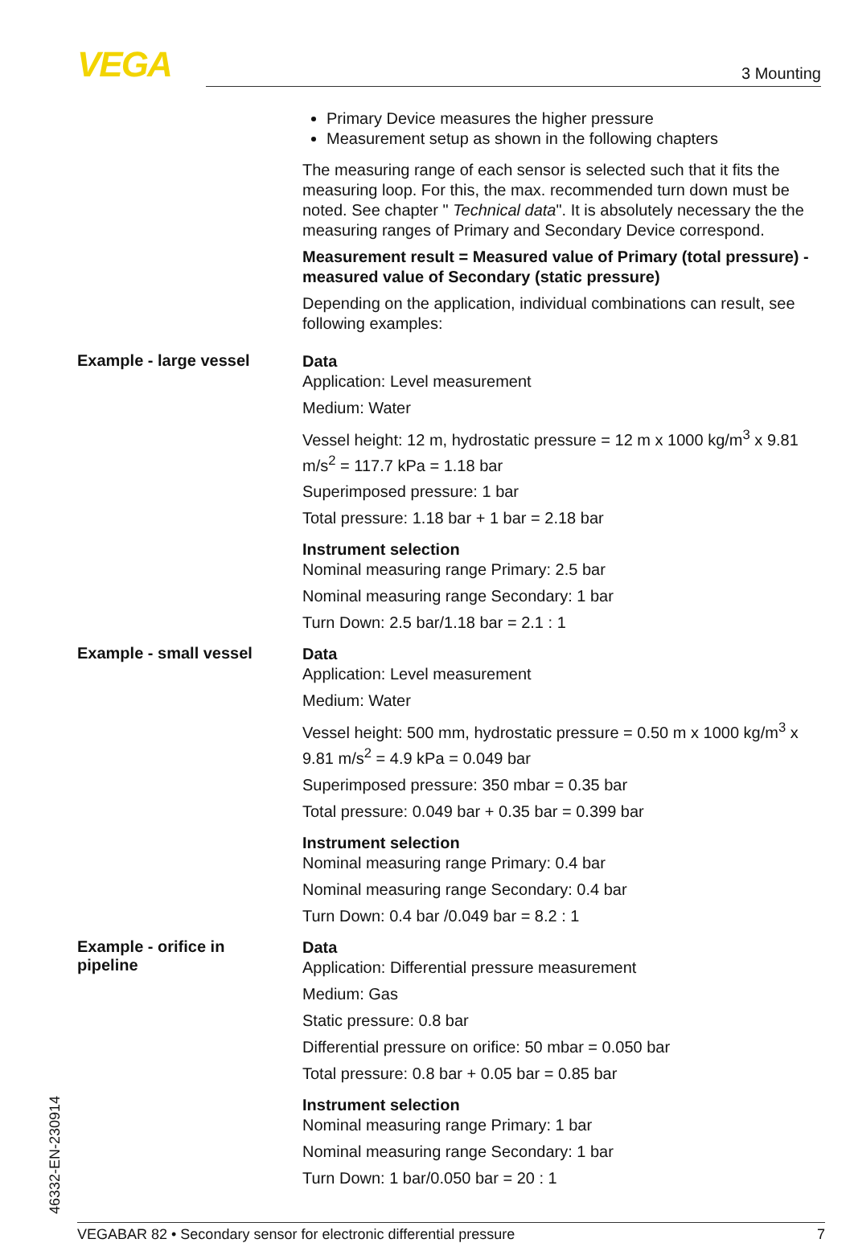VEGA 3 Mounting
Primary Device measures the higher pressure
Measurement setup as shown in the following chapters
The measuring range of each sensor is selected such that it fits the measuring loop. For this, the max. recommended turn down must be noted. See chapter " Technical data". It is absolutely necessary the the measuring ranges of Primary and Secondary Device correspond.
Measurement result = Measured value of Primary (total pressure) - measured value of Secondary (static pressure)
Depending on the application, individual combinations can result, see following examples:
Example - large vessel
Data
Application: Level measurement
Medium: Water
Vessel height: 12 m, hydrostatic pressure = 12 m x 1000 kg/m<sup>3</sup> x 9.81 m/s<sup>2</sup> = 117.7 kPa = 1.18 bar
Superimposed pressure: 1 bar
Total pressure: 1.18 bar + 1 bar = 2.18 bar
Instrument selection
Nominal measuring range Primary: 2.5 bar
Nominal measuring range Secondary: 1 bar
Turn Down: 2.5 bar/1.18 bar = 2.1 : 1
Example - small vessel
Data
Application: Level measurement
Medium: Water
Vessel height: 500 mm, hydrostatic pressure = 0.50 m x 1000 kg/m<sup>3</sup> x 9.81 m/s<sup>2</sup> = 4.9 kPa = 0.049 bar
Superimposed pressure: 350 mbar = 0.35 bar
Total pressure: 0.049 bar + 0.35 bar = 0.399 bar
Instrument selection
Nominal measuring range Primary: 0.4 bar
Nominal measuring range Secondary: 0.4 bar
Turn Down: 0.4 bar /0.049 bar = 8.2 : 1
Example - orifice in
pipeline
Data
Application: Differential pressure measurement
Medium: Gas
Static pressure: 0.8 bar
Differential pressure on orifice: 50 mbar = 0.050 bar
Total pressure: 0.8 bar + 0.05 bar = 0.85 bar
Instrument selection
Nominal measuring range Primary: 1 bar
Nominal measuring range Secondary: 1 bar
Turn Down: 1 bar/0.050 bar = 20 : 1
46332-EN-230914 VEGABAR 82 • Secondary sensor for electronic differential pressure 7